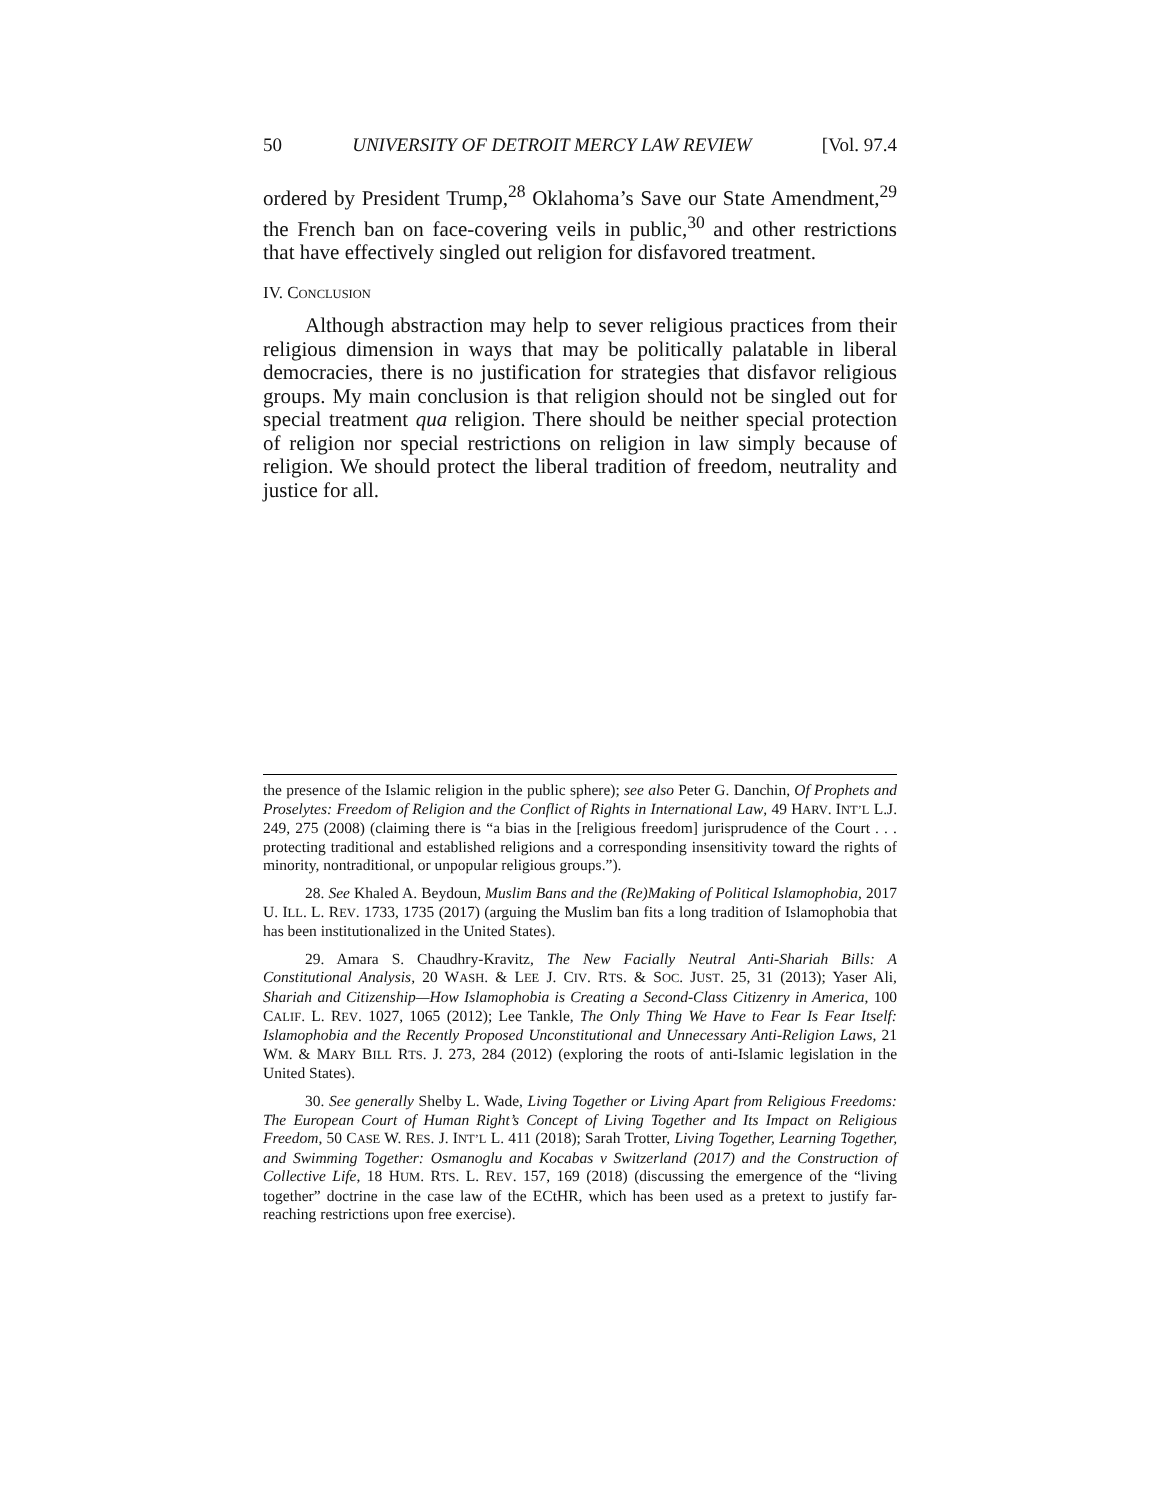50 UNIVERSITY OF DETROIT MERCY LAW REVIEW [Vol. 97.4
ordered by President Trump,<sup>28</sup> Oklahoma’s Save our State Amendment,<sup>29</sup> the French ban on face-covering veils in public,<sup>30</sup> and other restrictions that have effectively singled out religion for disfavored treatment.
IV. CONCLUSION
Although abstraction may help to sever religious practices from their religious dimension in ways that may be politically palatable in liberal democracies, there is no justification for strategies that disfavor religious groups. My main conclusion is that religion should not be singled out for special treatment qua religion. There should be neither special protection of religion nor special restrictions on religion in law simply because of religion. We should protect the liberal tradition of freedom, neutrality and justice for all.
the presence of the Islamic religion in the public sphere); see also Peter G. Danchin, Of Prophets and Proselytes: Freedom of Religion and the Conflict of Rights in International Law, 49 HARV. INT’L L.J. 249, 275 (2008) (claiming there is “a bias in the [religious freedom] jurisprudence of the Court . . . protecting traditional and established religions and a corresponding insensitivity toward the rights of minority, nontraditional, or unpopular religious groups.”).
28. See Khaled A. Beydoun, Muslim Bans and the (Re)Making of Political Islamophobia, 2017 U. ILL. L. REV. 1733, 1735 (2017) (arguing the Muslim ban fits a long tradition of Islamophobia that has been institutionalized in the United States).
29. Amara S. Chaudhry-Kravitz, The New Facially Neutral Anti-Shariah Bills: A Constitutional Analysis, 20 WASH. & LEE J. CIV. RTS. & SOC. JUST. 25, 31 (2013); Yaser Ali, Shariah and Citizenship—How Islamophobia is Creating a Second-Class Citizenry in America, 100 CALIF. L. REV. 1027, 1065 (2012); Lee Tankle, The Only Thing We Have to Fear Is Fear Itself: Islamophobia and the Recently Proposed Unconstitutional and Unnecessary Anti-Religion Laws, 21 WM. & MARY BILL RTS. J. 273, 284 (2012) (exploring the roots of anti-Islamic legislation in the United States).
30. See generally Shelby L. Wade, Living Together or Living Apart from Religious Freedoms: The European Court of Human Right’s Concept of Living Together and Its Impact on Religious Freedom, 50 CASE W. RES. J. INT’L L. 411 (2018); Sarah Trotter, Living Together, Learning Together, and Swimming Together: Osmanoglu and Kocabas v Switzerland (2017) and the Construction of Collective Life, 18 HUM. RTS. L. REV. 157, 169 (2018) (discussing the emergence of the “living together” doctrine in the case law of the ECtHR, which has been used as a pretext to justify far-reaching restrictions upon free exercise).